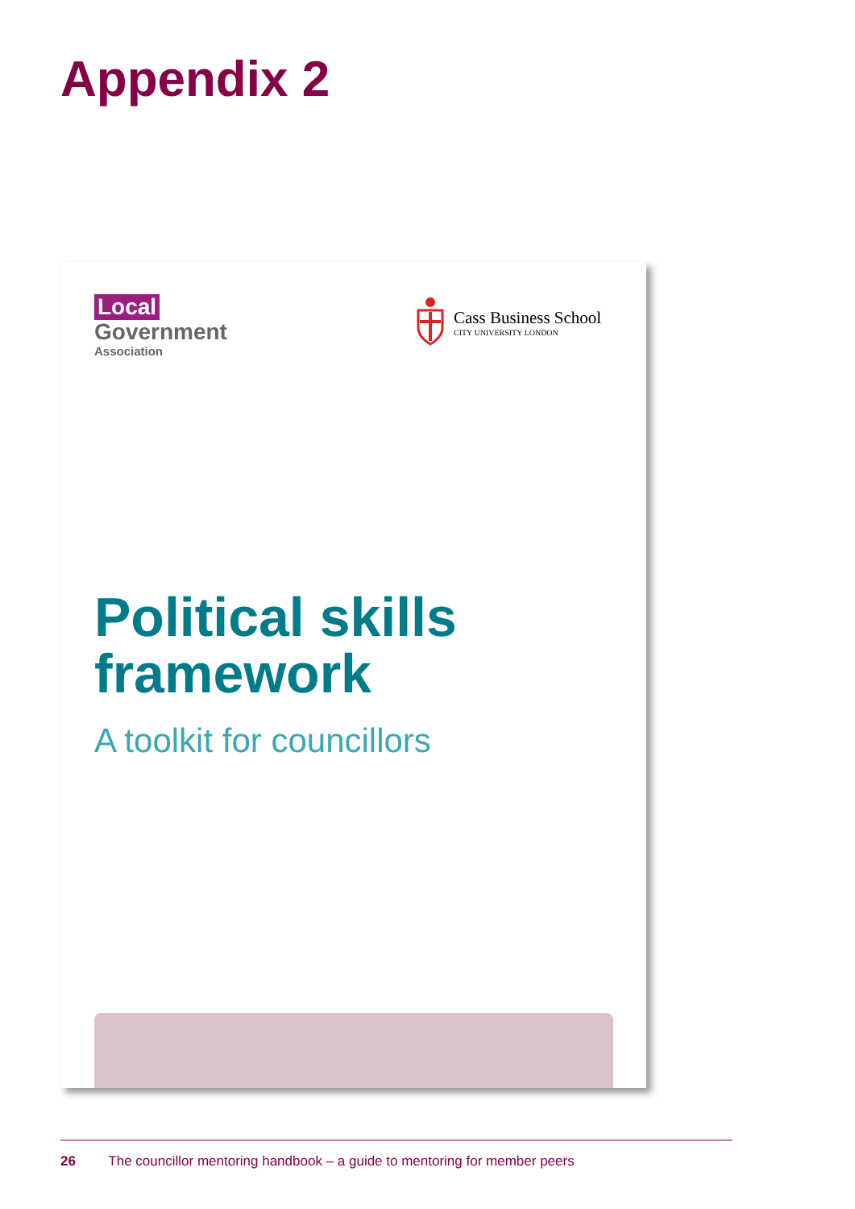Appendix 2
Local
Government
Association
Cass Business School
CITY UNIVERSITY LONDON
Political skills
framework
A toolkit for councillors
26 The councillor mentoring handbook – a guide to mentoring for member peers